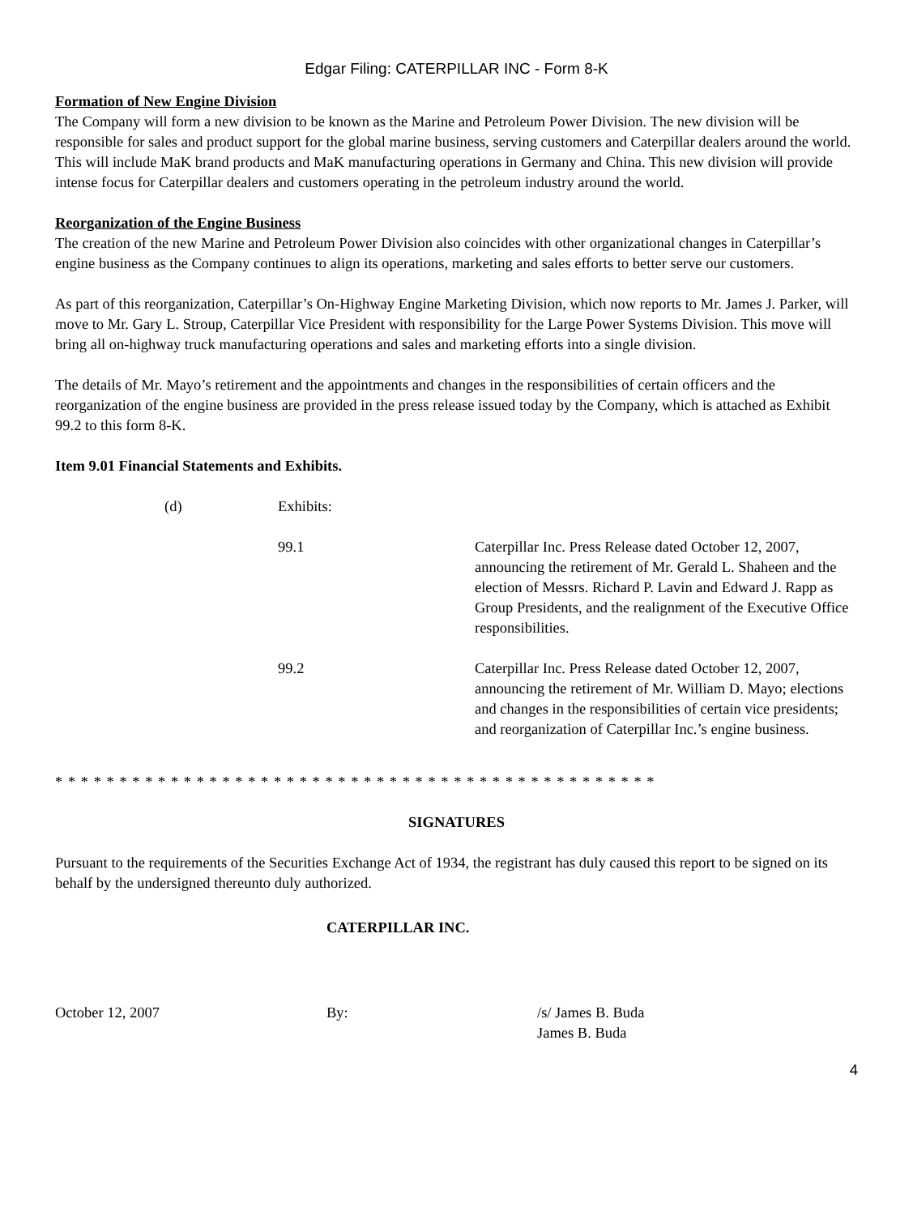Edgar Filing: CATERPILLAR INC - Form 8-K
Formation of New Engine Division
The Company will form a new division to be known as the Marine and Petroleum Power Division. The new division will be responsible for sales and product support for the global marine business, serving customers and Caterpillar dealers around the world. This will include MaK brand products and MaK manufacturing operations in Germany and China. This new division will provide intense focus for Caterpillar dealers and customers operating in the petroleum industry around the world.
Reorganization of the Engine Business
The creation of the new Marine and Petroleum Power Division also coincides with other organizational changes in Caterpillar’s engine business as the Company continues to align its operations, marketing and sales efforts to better serve our customers.
As part of this reorganization, Caterpillar’s On-Highway Engine Marketing Division, which now reports to Mr. James J. Parker, will move to Mr. Gary L. Stroup, Caterpillar Vice President with responsibility for the Large Power Systems Division. This move will bring all on-highway truck manufacturing operations and sales and marketing efforts into a single division.
The details of Mr. Mayo’s retirement and the appointments and changes in the responsibilities of certain officers and the reorganization of the engine business are provided in the press release issued today by the Company, which is attached as Exhibit 99.2 to this form 8-K.
Item 9.01 Financial Statements and Exhibits.
(d) Exhibits:
99.1 Caterpillar Inc. Press Release dated October 12, 2007, announcing the retirement of Mr. Gerald L. Shaheen and the election of Messrs. Richard P. Lavin and Edward J. Rapp as Group Presidents, and the realignment of the Executive Office responsibilities.
99.2 Caterpillar Inc. Press Release dated October 12, 2007, announcing the retirement of Mr. William D. Mayo; elections and changes in the responsibilities of certain vice presidents; and reorganization of Caterpillar Inc.’s engine business.
* * * * * * * * * * * * * * * * * * * * * * * * * * * * * * * * * * * * * * * * * * * * * * *
SIGNATURES
Pursuant to the requirements of the Securities Exchange Act of 1934, the registrant has duly caused this report to be signed on its behalf by the undersigned thereunto duly authorized.
CATERPILLAR INC.
October 12, 2007 By: /s/ James B. Buda
James B. Buda
4